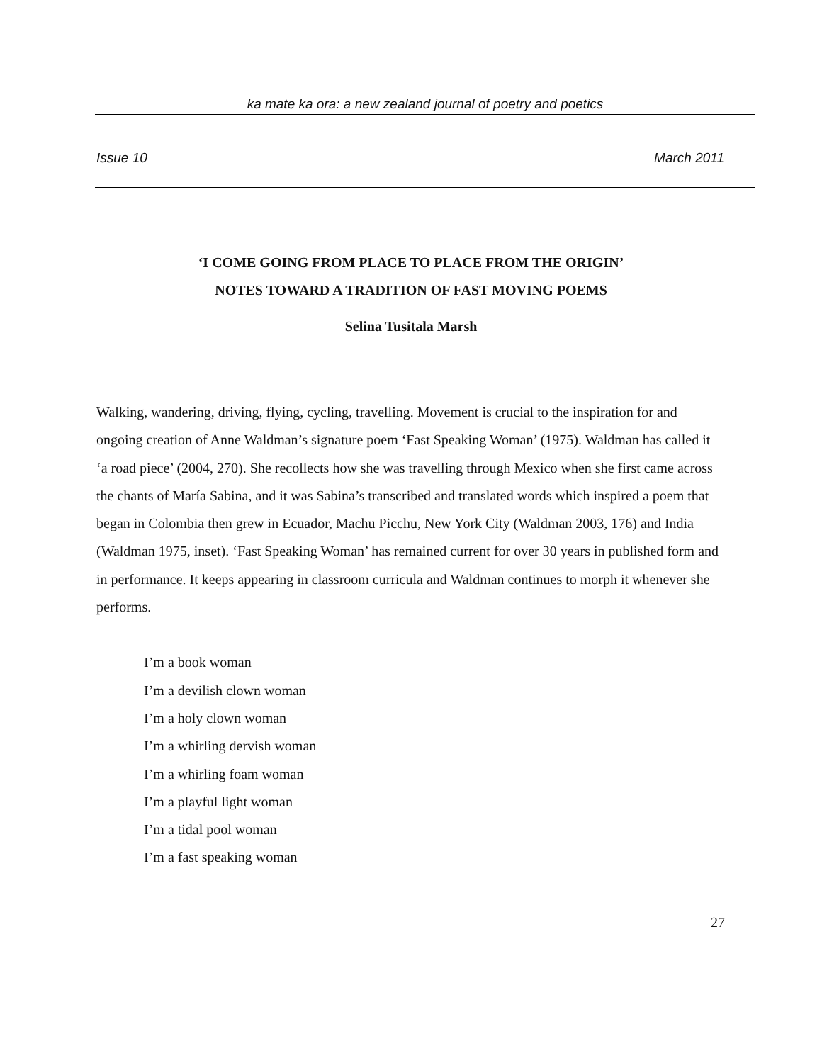ka mate ka ora: a new zealand journal of poetry and poetics
Issue 10 March 2011
‘I COME GOING FROM PLACE TO PLACE FROM THE ORIGIN’
NOTES TOWARD A TRADITION OF FAST MOVING POEMS
Selina Tusitala Marsh
Walking, wandering, driving, flying, cycling, travelling. Movement is crucial to the inspiration for and ongoing creation of Anne Waldman’s signature poem ‘Fast Speaking Woman’ (1975). Waldman has called it ‘a road piece’ (2004, 270). She recollects how she was travelling through Mexico when she first came across the chants of María Sabina, and it was Sabina’s transcribed and translated words which inspired a poem that began in Colombia then grew in Ecuador, Machu Picchu, New York City (Waldman 2003, 176) and India (Waldman 1975, inset). ‘Fast Speaking Woman’ has remained current for over 30 years in published form and in performance. It keeps appearing in classroom curricula and Waldman continues to morph it whenever she performs.
I’m a book woman
I’m a devilish clown woman
I’m a holy clown woman
I’m a whirling dervish woman
I’m a whirling foam woman
I’m a playful light woman
I’m a tidal pool woman
I’m a fast speaking woman
27